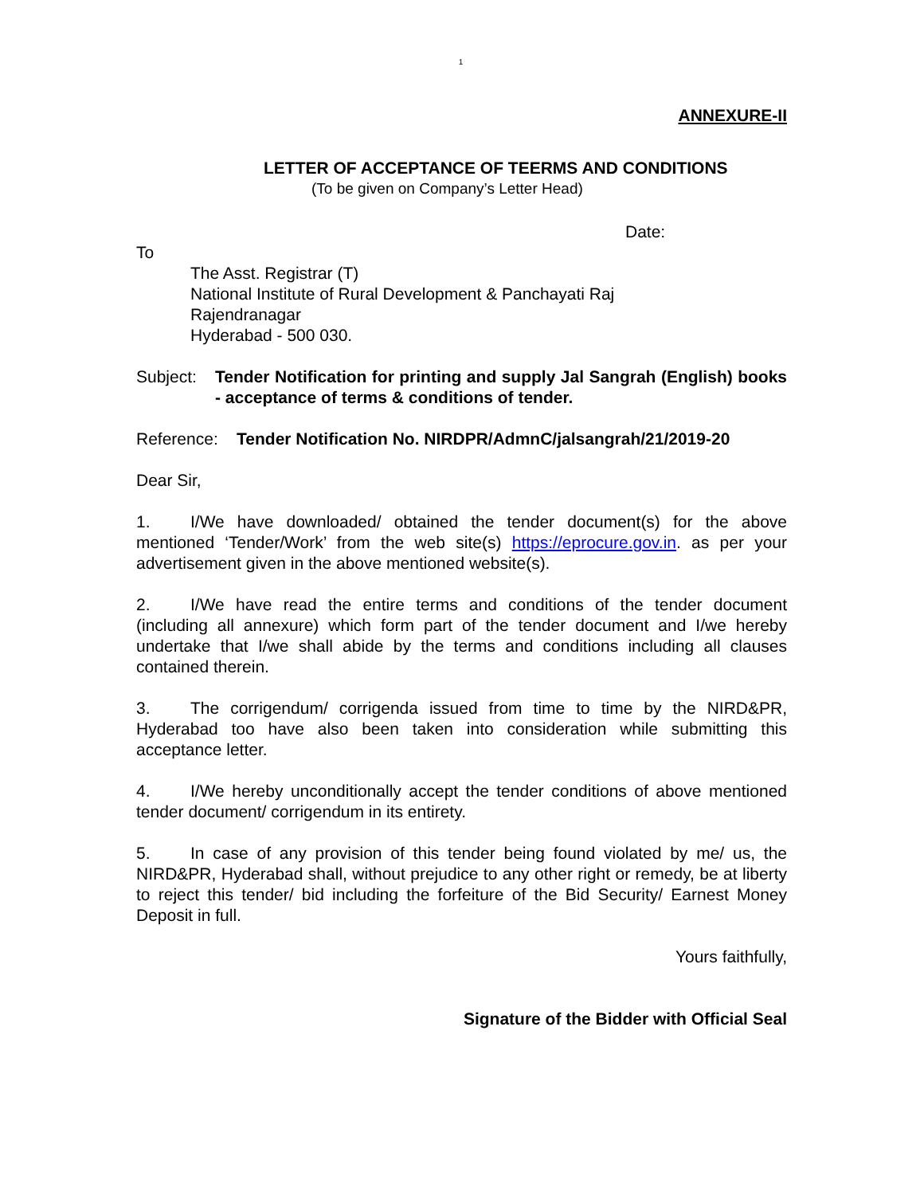1
ANNEXURE-II
LETTER OF ACCEPTANCE OF TEERMS AND CONDITIONS
(To be given on Company’s Letter Head)
Date:
To
The Asst. Registrar (T)
National Institute of Rural Development & Panchayati Raj
Rajendranagar
Hyderabad - 500 030.
Subject: Tender Notification for printing and supply Jal Sangrah (English) books - acceptance of terms & conditions of tender.
Reference: Tender Notification No. NIRDPR/AdmnC/jalsangrah/21/2019-20
Dear Sir,
1. I/We have downloaded/ obtained the tender document(s) for the above mentioned ‘Tender/Work’ from the web site(s) https://eprocure.gov.in. as per your advertisement given in the above mentioned website(s).
2. I/We have read the entire terms and conditions of the tender document (including all annexure) which form part of the tender document and I/we hereby undertake that I/we shall abide by the terms and conditions including all clauses contained therein.
3. The corrigendum/ corrigenda issued from time to time by the NIRD&PR, Hyderabad too have also been taken into consideration while submitting this acceptance letter.
4. I/We hereby unconditionally accept the tender conditions of above mentioned tender document/ corrigendum in its entirety.
5. In case of any provision of this tender being found violated by me/ us, the NIRD&PR, Hyderabad shall, without prejudice to any other right or remedy, be at liberty to reject this tender/ bid including the forfeiture of the Bid Security/ Earnest Money Deposit in full.
Yours faithfully,
Signature of the Bidder with Official Seal